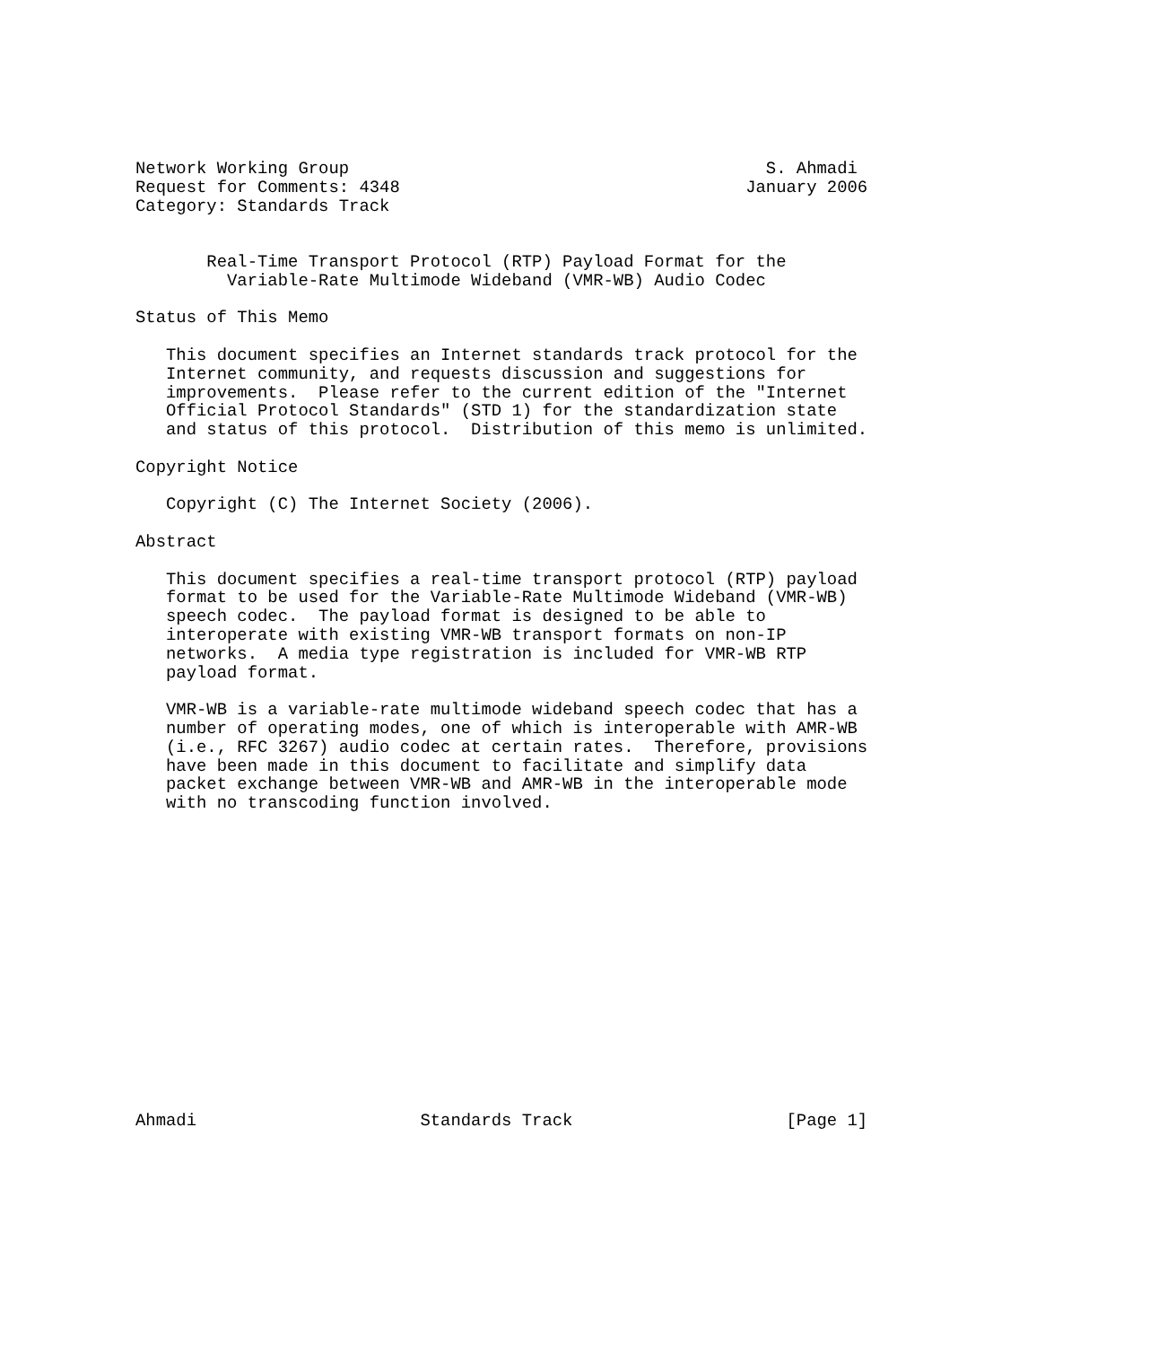Network Working Group                                         S. Ahmadi
Request for Comments: 4348                                  January 2006
Category: Standards Track


       Real-Time Transport Protocol (RTP) Payload Format for the
         Variable-Rate Multimode Wideband (VMR-WB) Audio Codec

Status of This Memo

   This document specifies an Internet standards track protocol for the
   Internet community, and requests discussion and suggestions for
   improvements.  Please refer to the current edition of the "Internet
   Official Protocol Standards" (STD 1) for the standardization state
   and status of this protocol.  Distribution of this memo is unlimited.

Copyright Notice

   Copyright (C) The Internet Society (2006).

Abstract

   This document specifies a real-time transport protocol (RTP) payload
   format to be used for the Variable-Rate Multimode Wideband (VMR-WB)
   speech codec.  The payload format is designed to be able to
   interoperate with existing VMR-WB transport formats on non-IP
   networks.  A media type registration is included for VMR-WB RTP
   payload format.

   VMR-WB is a variable-rate multimode wideband speech codec that has a
   number of operating modes, one of which is interoperable with AMR-WB
   (i.e., RFC 3267) audio codec at certain rates.  Therefore, provisions
   have been made in this document to facilitate and simplify data
   packet exchange between VMR-WB and AMR-WB in the interoperable mode
   with no transcoding function involved.
















Ahmadi                      Standards Track                     [Page 1]